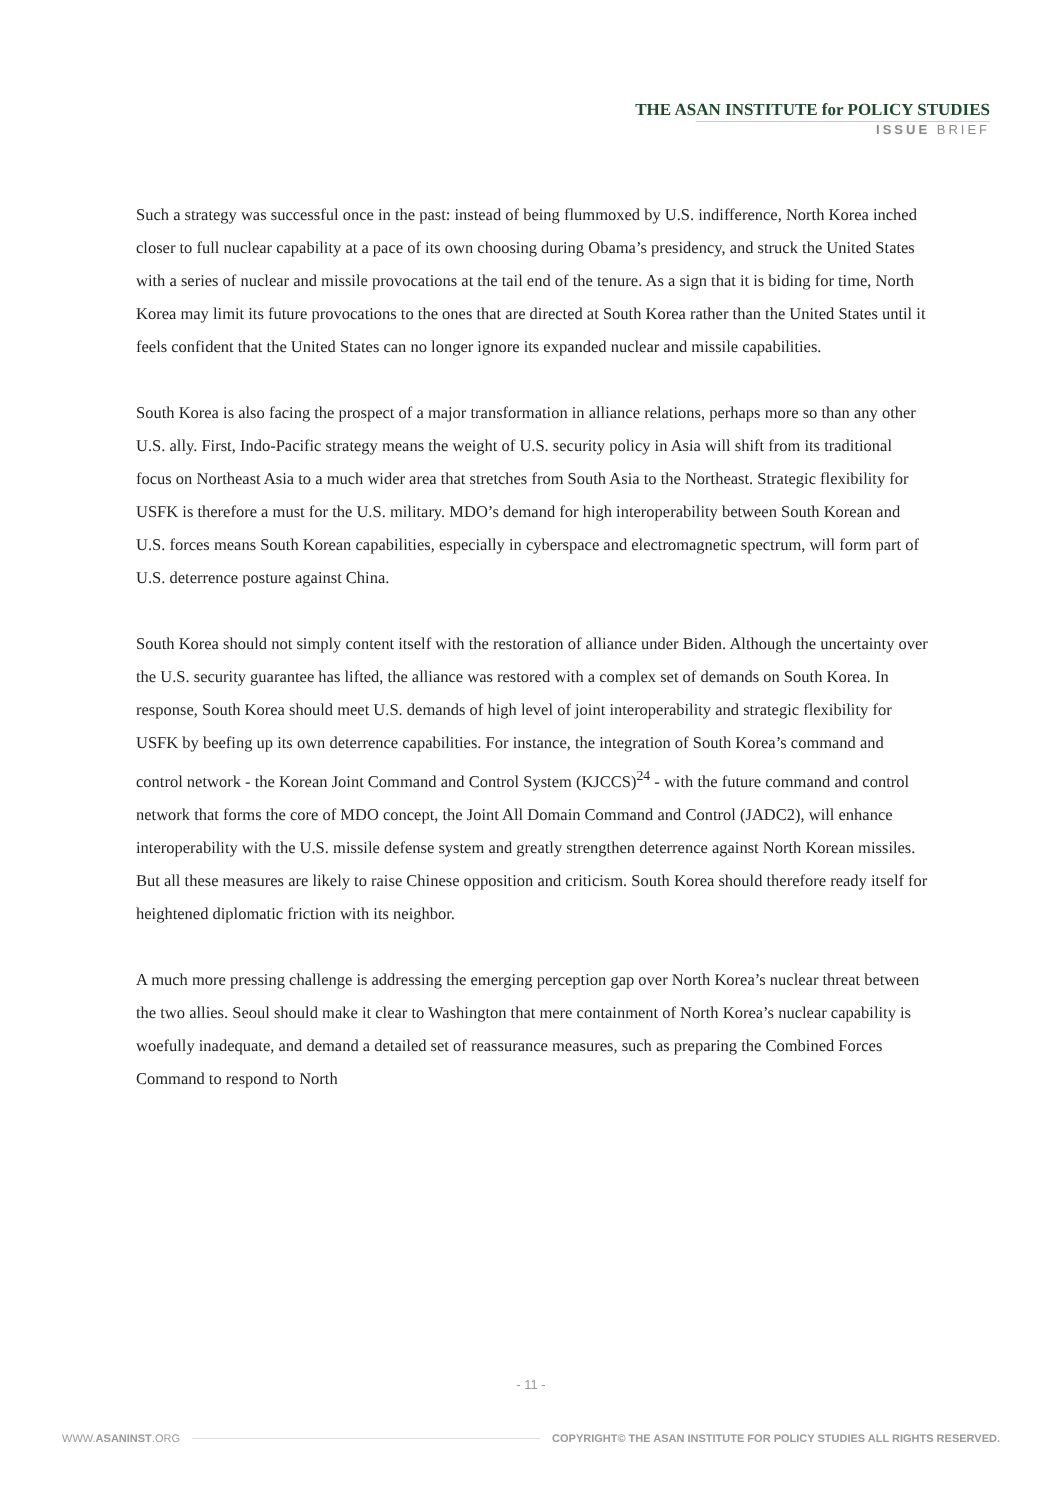THE ASAN INSTITUTE for POLICY STUDIES
ISSUE BRIEF
Such a strategy was successful once in the past: instead of being flummoxed by U.S. indifference, North Korea inched closer to full nuclear capability at a pace of its own choosing during Obama’s presidency, and struck the United States with a series of nuclear and missile provocations at the tail end of the tenure. As a sign that it is biding for time, North Korea may limit its future provocations to the ones that are directed at South Korea rather than the United States until it feels confident that the United States can no longer ignore its expanded nuclear and missile capabilities.
South Korea is also facing the prospect of a major transformation in alliance relations, perhaps more so than any other U.S. ally. First, Indo-Pacific strategy means the weight of U.S. security policy in Asia will shift from its traditional focus on Northeast Asia to a much wider area that stretches from South Asia to the Northeast. Strategic flexibility for USFK is therefore a must for the U.S. military. MDO’s demand for high interoperability between South Korean and U.S. forces means South Korean capabilities, especially in cyberspace and electromagnetic spectrum, will form part of U.S. deterrence posture against China.
South Korea should not simply content itself with the restoration of alliance under Biden. Although the uncertainty over the U.S. security guarantee has lifted, the alliance was restored with a complex set of demands on South Korea. In response, South Korea should meet U.S. demands of high level of joint interoperability and strategic flexibility for USFK by beefing up its own deterrence capabilities. For instance, the integration of South Korea’s command and control network - the Korean Joint Command and Control System (KJCCS)<sup>24</sup> - with the future command and control network that forms the core of MDO concept, the Joint All Domain Command and Control (JADC2), will enhance interoperability with the U.S. missile defense system and greatly strengthen deterrence against North Korean missiles. But all these measures are likely to raise Chinese opposition and criticism. South Korea should therefore ready itself for heightened diplomatic friction with its neighbor.
A much more pressing challenge is addressing the emerging perception gap over North Korea’s nuclear threat between the two allies. Seoul should make it clear to Washington that mere containment of North Korea’s nuclear capability is woefully inadequate, and demand a detailed set of reassurance measures, such as preparing the Combined Forces Command to respond to North
- 11 -
WWW.ASANINST.ORG COPYRIGHT© THE ASAN INSTITUTE FOR POLICY STUDIES ALL RIGHTS RESERVED.